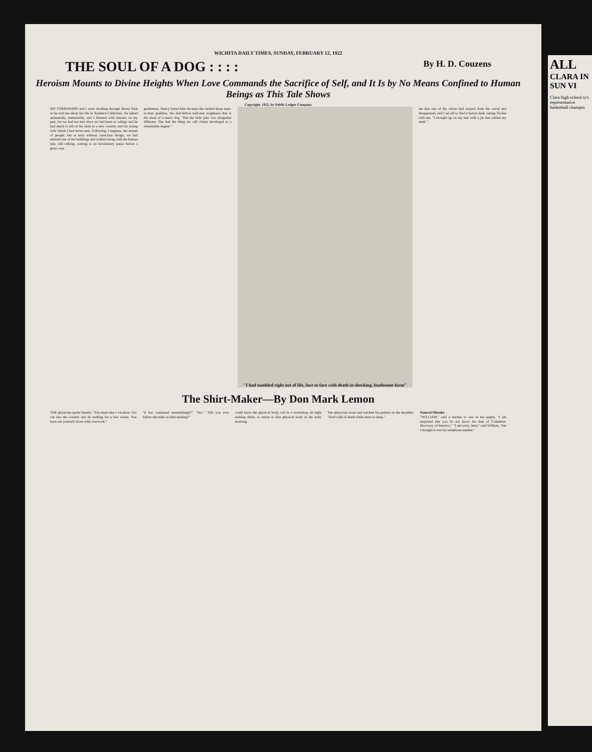ALL
CLARA IN SUN VI
Clara high school ty's representative basketball champio
WICHITA DAILY TIMES, SUNDAY, FEBRUARY 12, 1922
THE SOUL OF A DOG : : : : By H. D. Couzens
Heroism Mounts to Divine Heights When Love Commands the Sacrifice of Self, and It Is by No Means Confined to Human Beings as This Tale Shows
Copyright, 1922, by Public Ledger Company
MY COMPANION and I were strolling through Bronx Park as he told me about his life in Southern California. He talked animatedly, interestedly, and I listened with interest on my part, for we had not met since we had been at college and he had much to tell of his farm in a new country and his young wife whom I had never seen. Following, I suppose, the stream of people, but at least without conscious design, we had entered one of the buildings and walked along with the human tide, still talking, coming to an involuntary pause before a glass case.
gentleman. Nancy bored him because she lacked those man-to-man qualities, the hail-fellow-well-met roughness that is the ideal of a man's dog. "But the little tyke was altogether different. She had the thing we call charm developed to a remarkable degree."
"I had tumbled right out of life, face to face with death in shocking, loathsome form"
me that one of the calves had strayed from the corral and disappeared, and I set off to find it before dark, taking Trichie with me. "I brought up on my feet with a jar that rattled my teeth."
The Shirt-Maker—By Don Mark Lemon
THE physician spoke bluntly. "You must take a vacation. Get out into the country and do nothing for a few weeks. You have run yourself down with overwork."
"It has continued unremittingly?" "Yes." "Did you ever follow the trade of shirt-making?"
could leave the physical body, toil in a sweatshop all night making shirts, to return to that physical body in the early morning.
The physician arose and touched his patient on the shoulder. "Don't talk of death while there is sleep."
Natural Mistake
"WILLIAM," said a teacher to one of her pupils, "I am surprised that you do not know the date of Columbus' discovery of America." "I am sorry, miss," said William, "but I thought it was his telephone number."